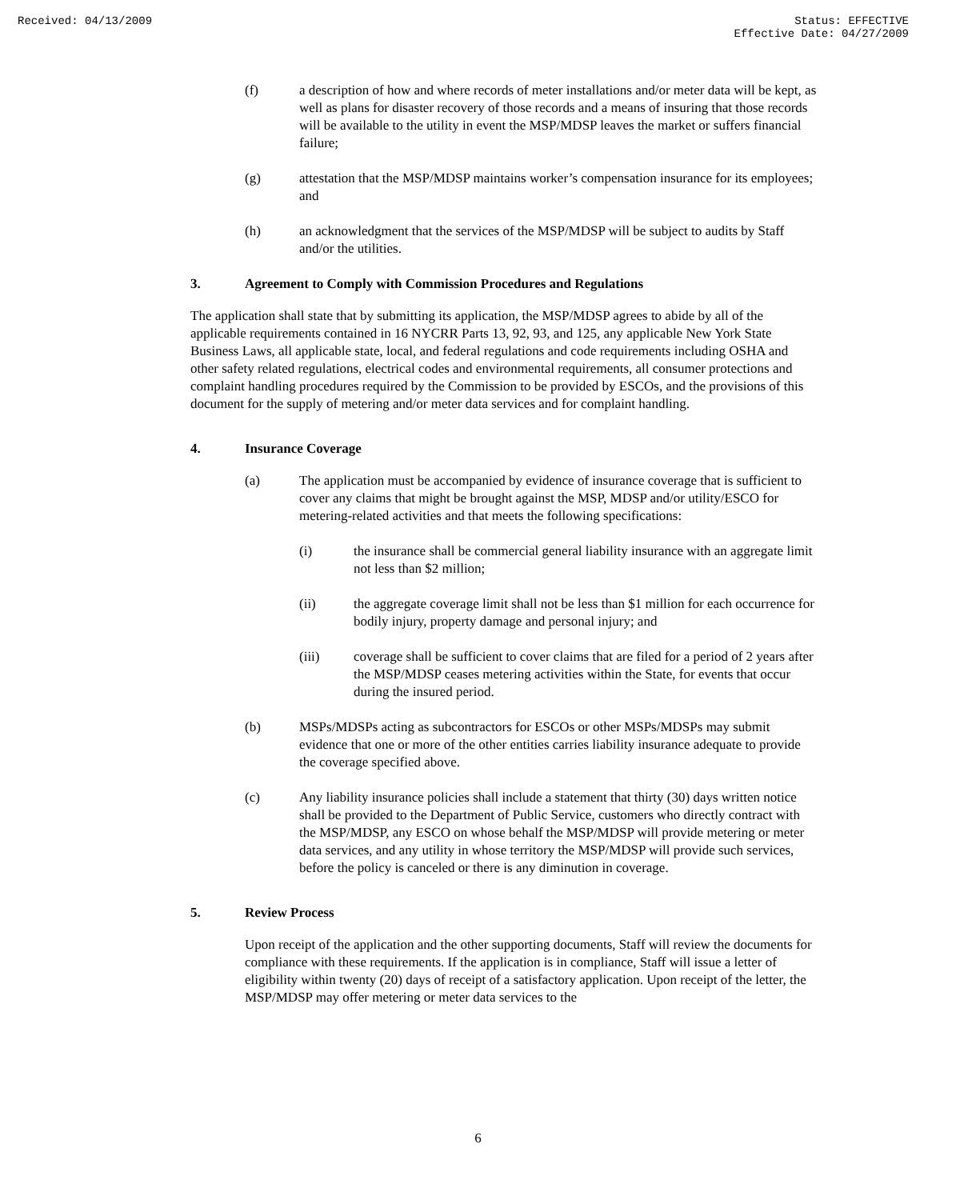Received: 04/13/2009 Status: EFFECTIVE
Effective Date: 04/27/2009
(f) a description of how and where records of meter installations and/or meter data will be kept, as well as plans for disaster recovery of those records and a means of insuring that those records will be available to the utility in event the MSP/MDSP leaves the market or suffers financial failure;
(g) attestation that the MSP/MDSP maintains worker’s compensation insurance for its employees; and
(h) an acknowledgment that the services of the MSP/MDSP will be subject to audits by Staff and/or the utilities.
3. Agreement to Comply with Commission Procedures and Regulations
The application shall state that by submitting its application, the MSP/MDSP agrees to abide by all of the applicable requirements contained in 16 NYCRR Parts 13, 92, 93, and 125, any applicable New York State Business Laws, all applicable state, local, and federal regulations and code requirements including OSHA and other safety related regulations, electrical codes and environmental requirements, all consumer protections and complaint handling procedures required by the Commission to be provided by ESCOs, and the provisions of this document for the supply of metering and/or meter data services and for complaint handling.
4. Insurance Coverage
(a) The application must be accompanied by evidence of insurance coverage that is sufficient to cover any claims that might be brought against the MSP, MDSP and/or utility/ESCO for metering-related activities and that meets the following specifications:
(i) the insurance shall be commercial general liability insurance with an aggregate limit not less than $2 million;
(ii) the aggregate coverage limit shall not be less than $1 million for each occurrence for bodily injury, property damage and personal injury; and
(iii) coverage shall be sufficient to cover claims that are filed for a period of 2 years after the MSP/MDSP ceases metering activities within the State, for events that occur during the insured period.
(b) MSPs/MDSPs acting as subcontractors for ESCOs or other MSPs/MDSPs may submit evidence that one or more of the other entities carries liability insurance adequate to provide the coverage specified above.
(c) Any liability insurance policies shall include a statement that thirty (30) days written notice shall be provided to the Department of Public Service, customers who directly contract with the MSP/MDSP, any ESCO on whose behalf the MSP/MDSP will provide metering or meter data services, and any utility in whose territory the MSP/MDSP will provide such services, before the policy is canceled or there is any diminution in coverage.
5. Review Process
Upon receipt of the application and the other supporting documents, Staff will review the documents for compliance with these requirements. If the application is in compliance, Staff will issue a letter of eligibility within twenty (20) days of receipt of a satisfactory application. Upon receipt of the letter, the MSP/MDSP may offer metering or meter data services to the
6